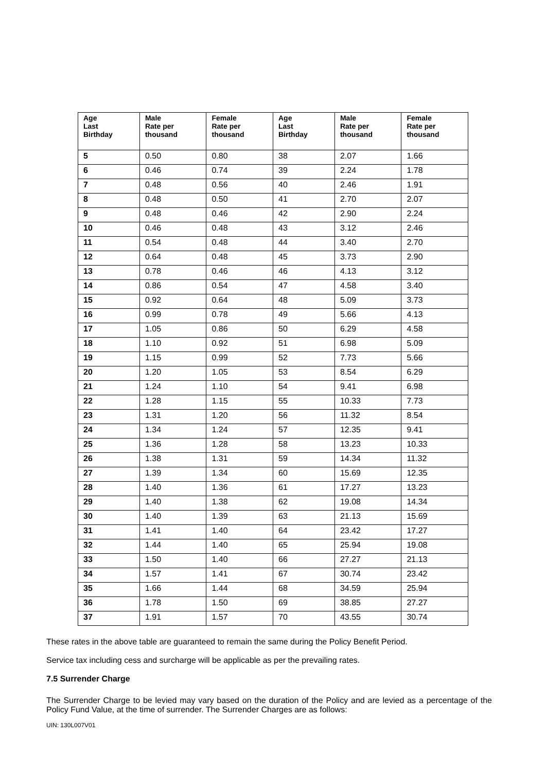| Age Last Birthday | Male Rate per thousand | Female Rate per thousand | Age Last Birthday | Male Rate per thousand | Female Rate per thousand |
| --- | --- | --- | --- | --- | --- |
| 5 | 0.50 | 0.80 | 38 | 2.07 | 1.66 |
| 6 | 0.46 | 0.74 | 39 | 2.24 | 1.78 |
| 7 | 0.48 | 0.56 | 40 | 2.46 | 1.91 |
| 8 | 0.48 | 0.50 | 41 | 2.70 | 2.07 |
| 9 | 0.48 | 0.46 | 42 | 2.90 | 2.24 |
| 10 | 0.46 | 0.48 | 43 | 3.12 | 2.46 |
| 11 | 0.54 | 0.48 | 44 | 3.40 | 2.70 |
| 12 | 0.64 | 0.48 | 45 | 3.73 | 2.90 |
| 13 | 0.78 | 0.46 | 46 | 4.13 | 3.12 |
| 14 | 0.86 | 0.54 | 47 | 4.58 | 3.40 |
| 15 | 0.92 | 0.64 | 48 | 5.09 | 3.73 |
| 16 | 0.99 | 0.78 | 49 | 5.66 | 4.13 |
| 17 | 1.05 | 0.86 | 50 | 6.29 | 4.58 |
| 18 | 1.10 | 0.92 | 51 | 6.98 | 5.09 |
| 19 | 1.15 | 0.99 | 52 | 7.73 | 5.66 |
| 20 | 1.20 | 1.05 | 53 | 8.54 | 6.29 |
| 21 | 1.24 | 1.10 | 54 | 9.41 | 6.98 |
| 22 | 1.28 | 1.15 | 55 | 10.33 | 7.73 |
| 23 | 1.31 | 1.20 | 56 | 11.32 | 8.54 |
| 24 | 1.34 | 1.24 | 57 | 12.35 | 9.41 |
| 25 | 1.36 | 1.28 | 58 | 13.23 | 10.33 |
| 26 | 1.38 | 1.31 | 59 | 14.34 | 11.32 |
| 27 | 1.39 | 1.34 | 60 | 15.69 | 12.35 |
| 28 | 1.40 | 1.36 | 61 | 17.27 | 13.23 |
| 29 | 1.40 | 1.38 | 62 | 19.08 | 14.34 |
| 30 | 1.40 | 1.39 | 63 | 21.13 | 15.69 |
| 31 | 1.41 | 1.40 | 64 | 23.42 | 17.27 |
| 32 | 1.44 | 1.40 | 65 | 25.94 | 19.08 |
| 33 | 1.50 | 1.40 | 66 | 27.27 | 21.13 |
| 34 | 1.57 | 1.41 | 67 | 30.74 | 23.42 |
| 35 | 1.66 | 1.44 | 68 | 34.59 | 25.94 |
| 36 | 1.78 | 1.50 | 69 | 38.85 | 27.27 |
| 37 | 1.91 | 1.57 | 70 | 43.55 | 30.74 |
These rates in the above table are guaranteed to remain the same during the Policy Benefit Period.
Service tax including cess and surcharge will be applicable as per the prevailing rates.
7.5 Surrender Charge
The Surrender Charge to be levied may vary based on the duration of the Policy and are levied as a percentage of the Policy Fund Value, at the time of surrender. The Surrender Charges are as follows:
UIN: 130L007V01